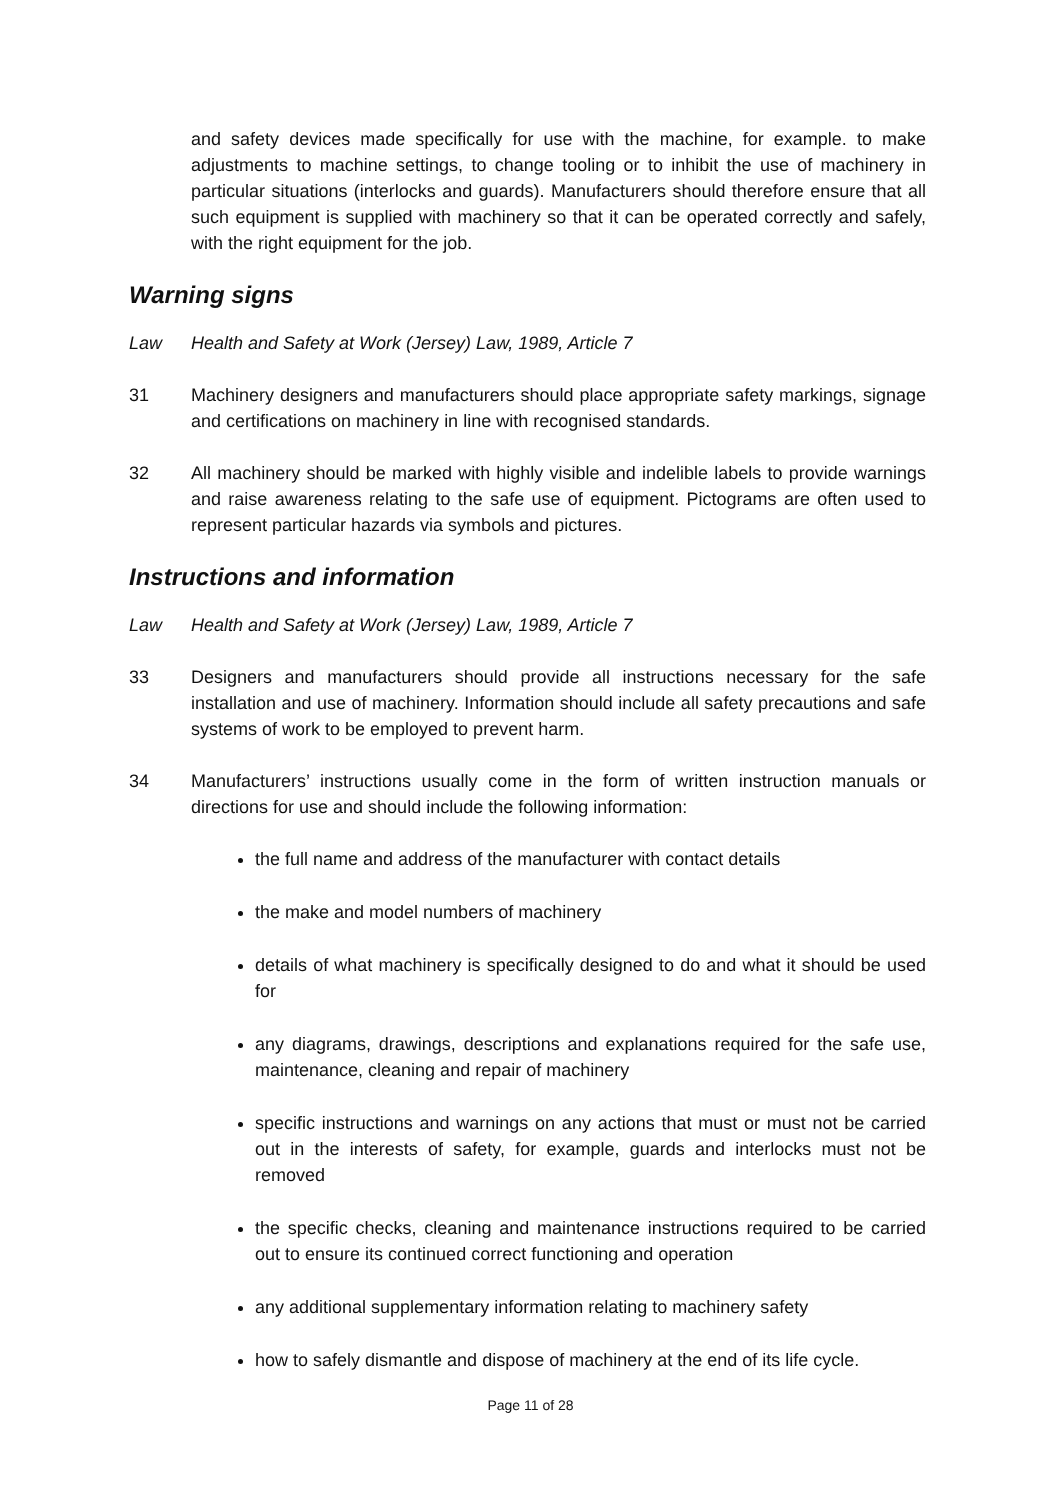and safety devices made specifically for use with the machine, for example. to make adjustments to machine settings, to change tooling or to inhibit the use of machinery in particular situations (interlocks and guards). Manufacturers should therefore ensure that all such equipment is supplied with machinery so that it can be operated correctly and safely, with the right equipment for the job.
Warning signs
Law Health and Safety at Work (Jersey) Law, 1989, Article 7
31 Machinery designers and manufacturers should place appropriate safety markings, signage and certifications on machinery in line with recognised standards.
32 All machinery should be marked with highly visible and indelible labels to provide warnings and raise awareness relating to the safe use of equipment. Pictograms are often used to represent particular hazards via symbols and pictures.
Instructions and information
Law Health and Safety at Work (Jersey) Law, 1989, Article 7
33 Designers and manufacturers should provide all instructions necessary for the safe installation and use of machinery. Information should include all safety precautions and safe systems of work to be employed to prevent harm.
34 Manufacturers’ instructions usually come in the form of written instruction manuals or directions for use and should include the following information:
the full name and address of the manufacturer with contact details
the make and model numbers of machinery
details of what machinery is specifically designed to do and what it should be used for
any diagrams, drawings, descriptions and explanations required for the safe use, maintenance, cleaning and repair of machinery
specific instructions and warnings on any actions that must or must not be carried out in the interests of safety, for example, guards and interlocks must not be removed
the specific checks, cleaning and maintenance instructions required to be carried out to ensure its continued correct functioning and operation
any additional supplementary information relating to machinery safety
how to safely dismantle and dispose of machinery at the end of its life cycle.
Page 11 of 28